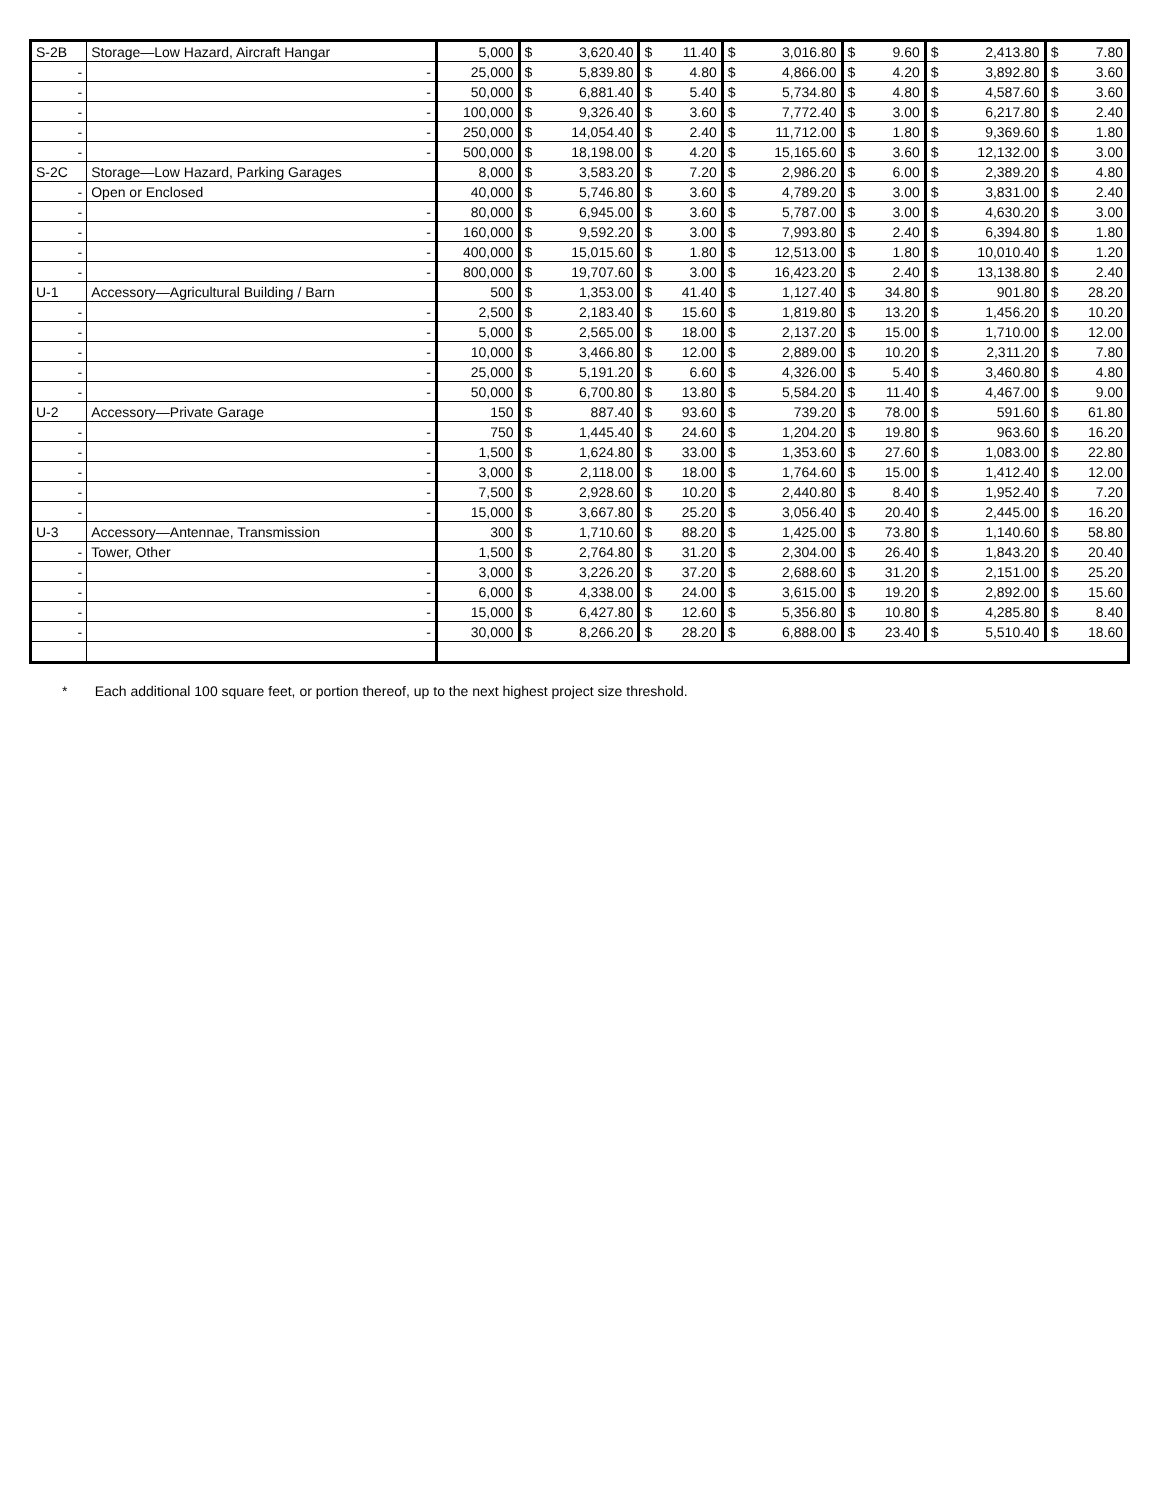| S-2B | Storage—Low Hazard, Aircraft Hangar | 5,000 | $ | 3,620.40 | $ | 11.40 | $ | 3,016.80 | $ | 9.60 | $ | 2,413.80 | $ | 7.80 |
| - | - | 25,000 | $ | 5,839.80 | $ | 4.80 | $ | 4,866.00 | $ | 4.20 | $ | 3,892.80 | $ | 3.60 |
| - | - | 50,000 | $ | 6,881.40 | $ | 5.40 | $ | 5,734.80 | $ | 4.80 | $ | 4,587.60 | $ | 3.60 |
| - | - | 100,000 | $ | 9,326.40 | $ | 3.60 | $ | 7,772.40 | $ | 3.00 | $ | 6,217.80 | $ | 2.40 |
| - | - | 250,000 | $ | 14,054.40 | $ | 2.40 | $ | 11,712.00 | $ | 1.80 | $ | 9,369.60 | $ | 1.80 |
| - | - | 500,000 | $ | 18,198.00 | $ | 4.20 | $ | 15,165.60 | $ | 3.60 | $ | 12,132.00 | $ | 3.00 |
| S-2C | Storage—Low Hazard, Parking Garages | 8,000 | $ | 3,583.20 | $ | 7.20 | $ | 2,986.20 | $ | 6.00 | $ | 2,389.20 | $ | 4.80 |
| - | Open or Enclosed | 40,000 | $ | 5,746.80 | $ | 3.60 | $ | 4,789.20 | $ | 3.00 | $ | 3,831.00 | $ | 2.40 |
| - | - | 80,000 | $ | 6,945.00 | $ | 3.60 | $ | 5,787.00 | $ | 3.00 | $ | 4,630.20 | $ | 3.00 |
| - | - | 160,000 | $ | 9,592.20 | $ | 3.00 | $ | 7,993.80 | $ | 2.40 | $ | 6,394.80 | $ | 1.80 |
| - | - | 400,000 | $ | 15,015.60 | $ | 1.80 | $ | 12,513.00 | $ | 1.80 | $ | 10,010.40 | $ | 1.20 |
| - | - | 800,000 | $ | 19,707.60 | $ | 3.00 | $ | 16,423.20 | $ | 2.40 | $ | 13,138.80 | $ | 2.40 |
| U-1 | Accessory—Agricultural Building / Barn | 500 | $ | 1,353.00 | $ | 41.40 | $ | 1,127.40 | $ | 34.80 | $ | 901.80 | $ | 28.20 |
| - | - | 2,500 | $ | 2,183.40 | $ | 15.60 | $ | 1,819.80 | $ | 13.20 | $ | 1,456.20 | $ | 10.20 |
| - | - | 5,000 | $ | 2,565.00 | $ | 18.00 | $ | 2,137.20 | $ | 15.00 | $ | 1,710.00 | $ | 12.00 |
| - | - | 10,000 | $ | 3,466.80 | $ | 12.00 | $ | 2,889.00 | $ | 10.20 | $ | 2,311.20 | $ | 7.80 |
| - | - | 25,000 | $ | 5,191.20 | $ | 6.60 | $ | 4,326.00 | $ | 5.40 | $ | 3,460.80 | $ | 4.80 |
| - | - | 50,000 | $ | 6,700.80 | $ | 13.80 | $ | 5,584.20 | $ | 11.40 | $ | 4,467.00 | $ | 9.00 |
| U-2 | Accessory—Private Garage | 150 | $ | 887.40 | $ | 93.60 | $ | 739.20 | $ | 78.00 | $ | 591.60 | $ | 61.80 |
| - | - | 750 | $ | 1,445.40 | $ | 24.60 | $ | 1,204.20 | $ | 19.80 | $ | 963.60 | $ | 16.20 |
| - | - | 1,500 | $ | 1,624.80 | $ | 33.00 | $ | 1,353.60 | $ | 27.60 | $ | 1,083.00 | $ | 22.80 |
| - | - | 3,000 | $ | 2,118.00 | $ | 18.00 | $ | 1,764.60 | $ | 15.00 | $ | 1,412.40 | $ | 12.00 |
| - | - | 7,500 | $ | 2,928.60 | $ | 10.20 | $ | 2,440.80 | $ | 8.40 | $ | 1,952.40 | $ | 7.20 |
| - | - | 15,000 | $ | 3,667.80 | $ | 25.20 | $ | 3,056.40 | $ | 20.40 | $ | 2,445.00 | $ | 16.20 |
| U-3 | Accessory—Antennae, Transmission | 300 | $ | 1,710.60 | $ | 88.20 | $ | 1,425.00 | $ | 73.80 | $ | 1,140.60 | $ | 58.80 |
| - | Tower, Other | 1,500 | $ | 2,764.80 | $ | 31.20 | $ | 2,304.00 | $ | 26.40 | $ | 1,843.20 | $ | 20.40 |
| - | - | 3,000 | $ | 3,226.20 | $ | 37.20 | $ | 2,688.60 | $ | 31.20 | $ | 2,151.00 | $ | 25.20 |
| - | - | 6,000 | $ | 4,338.00 | $ | 24.00 | $ | 3,615.00 | $ | 19.20 | $ | 2,892.00 | $ | 15.60 |
| - | - | 15,000 | $ | 6,427.80 | $ | 12.60 | $ | 5,356.80 | $ | 10.80 | $ | 4,285.80 | $ | 8.40 |
| - | - | 30,000 | $ | 8,266.20 | $ | 28.20 | $ | 6,888.00 | $ | 23.40 | $ | 5,510.40 | $ | 18.60 |
* Each additional 100 square feet, or portion thereof, up to the next highest project size threshold.